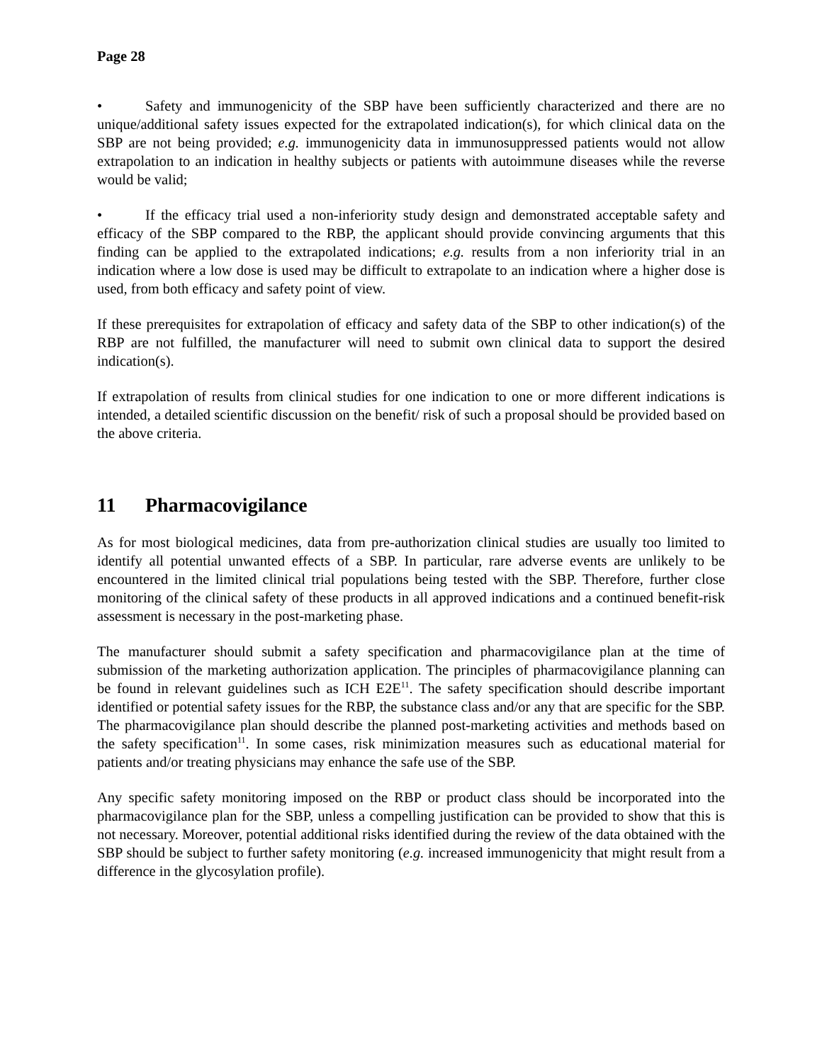Page 28
• Safety and immunogenicity of the SBP have been sufficiently characterized and there are no unique/additional safety issues expected for the extrapolated indication(s), for which clinical data on the SBP are not being provided; e.g. immunogenicity data in immunosuppressed patients would not allow extrapolation to an indication in healthy subjects or patients with autoimmune diseases while the reverse would be valid;
• If the efficacy trial used a non-inferiority study design and demonstrated acceptable safety and efficacy of the SBP compared to the RBP, the applicant should provide convincing arguments that this finding can be applied to the extrapolated indications; e.g. results from a non inferiority trial in an indication where a low dose is used may be difficult to extrapolate to an indication where a higher dose is used, from both efficacy and safety point of view.
If these prerequisites for extrapolation of efficacy and safety data of the SBP to other indication(s) of the RBP are not fulfilled, the manufacturer will need to submit own clinical data to support the desired indication(s).
If extrapolation of results from clinical studies for one indication to one or more different indications is intended, a detailed scientific discussion on the benefit/ risk of such a proposal should be provided based on the above criteria.
11 Pharmacovigilance
As for most biological medicines, data from pre-authorization clinical studies are usually too limited to identify all potential unwanted effects of a SBP. In particular, rare adverse events are unlikely to be encountered in the limited clinical trial populations being tested with the SBP. Therefore, further close monitoring of the clinical safety of these products in all approved indications and a continued benefit-risk assessment is necessary in the post-marketing phase.
The manufacturer should submit a safety specification and pharmacovigilance plan at the time of submission of the marketing authorization application. The principles of pharmacovigilance planning can be found in relevant guidelines such as ICH E2E<sup>11</sup>. The safety specification should describe important identified or potential safety issues for the RBP, the substance class and/or any that are specific for the SBP. The pharmacovigilance plan should describe the planned post-marketing activities and methods based on the safety specification<sup>11</sup>. In some cases, risk minimization measures such as educational material for patients and/or treating physicians may enhance the safe use of the SBP.
Any specific safety monitoring imposed on the RBP or product class should be incorporated into the pharmacovigilance plan for the SBP, unless a compelling justification can be provided to show that this is not necessary. Moreover, potential additional risks identified during the review of the data obtained with the SBP should be subject to further safety monitoring (e.g. increased immunogenicity that might result from a difference in the glycosylation profile).